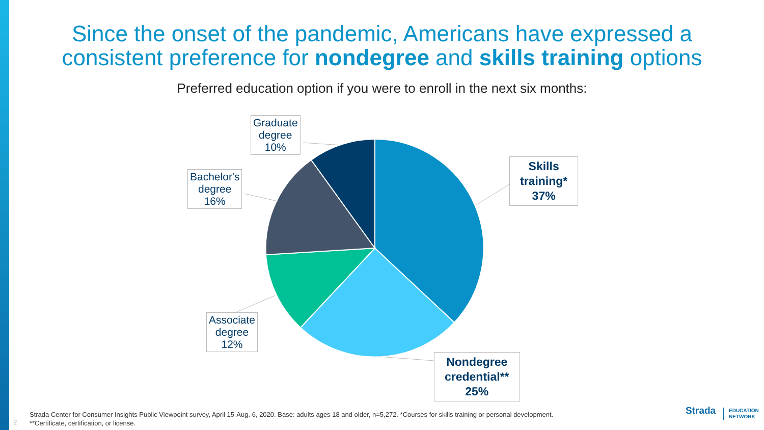Since the onset of the pandemic, Americans have expressed a
consistent preference for nondegree and skills training options
Preferred education option if you were to enroll in the next six months:
Graduate
degree
10%
Bachelor's
degree
16%
Associate
degree
12%
Skills
training*
37%
Nondegree
credential**
25%
Strada Center for Consumer Insights Public Viewpoint survey, April 15-Aug. 6, 2020. Base: adults ages 18 and older, n=5,272. *Courses for skills training or personal development.
**Certificate, certification, or license.
2
Strada
EDUCATION
NETWORK